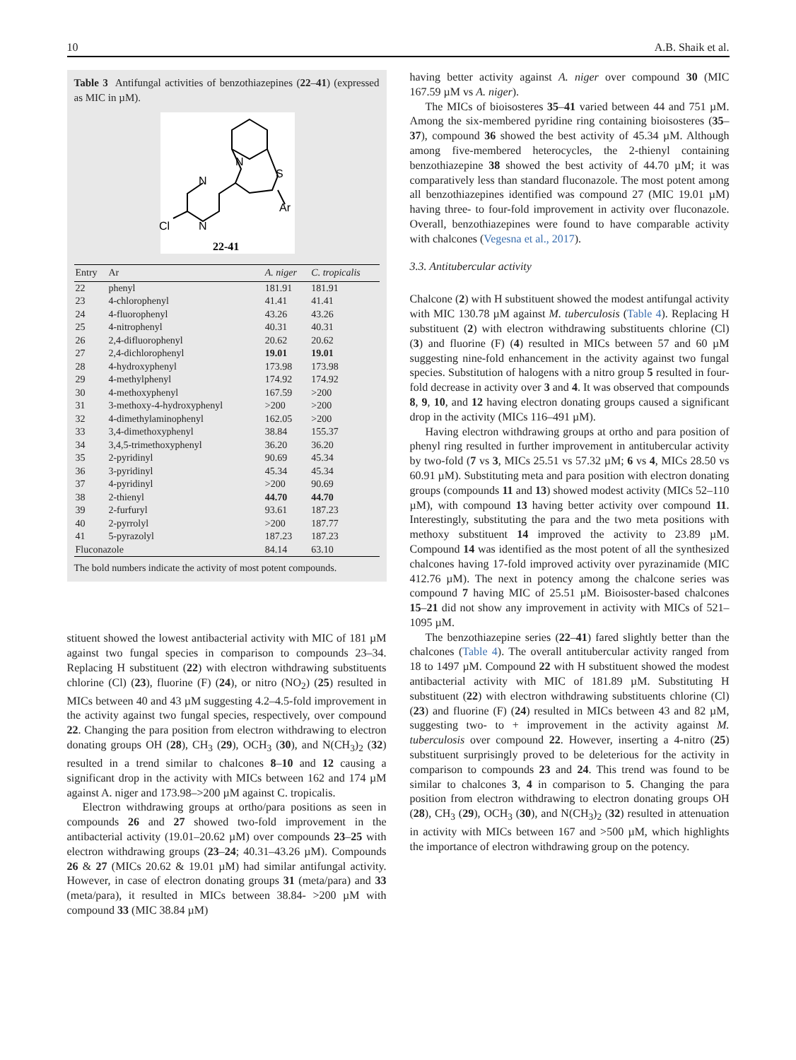10 A.B. Shaik et al.
Table 3 Antifungal activities of benzothiazepines (22–41) (expressed as MIC in µM).
N
S
Ar
N
N
Cl
22-41
| Entry | Ar | A. niger | C. tropicalis |
| --- | --- | --- | --- |
| 22 | phenyl | 181.91 | 181.91 |
| 23 | 4-chlorophenyl | 41.41 | 41.41 |
| 24 | 4-fluorophenyl | 43.26 | 43.26 |
| 25 | 4-nitrophenyl | 40.31 | 40.31 |
| 26 | 2,4-difluorophenyl | 20.62 | 20.62 |
| 27 | 2,4-dichlorophenyl | 19.01 | 19.01 |
| 28 | 4-hydroxyphenyl | 173.98 | 173.98 |
| 29 | 4-methylphenyl | 174.92 | 174.92 |
| 30 | 4-methoxyphenyl | 167.59 | >200 |
| 31 | 3-methoxy-4-hydroxyphenyl | >200 | >200 |
| 32 | 4-dimethylaminophenyl | 162.05 | >200 |
| 33 | 3,4-dimethoxyphenyl | 38.84 | 155.37 |
| 34 | 3,4,5-trimethoxyphenyl | 36.20 | 36.20 |
| 35 | 2-pyridinyl | 90.69 | 45.34 |
| 36 | 3-pyridinyl | 45.34 | 45.34 |
| 37 | 4-pyridinyl | >200 | 90.69 |
| 38 | 2-thienyl | 44.70 | 44.70 |
| 39 | 2-furfuryl | 93.61 | 187.23 |
| 40 | 2-pyrrolyl | >200 | 187.77 |
| 41 | 5-pyrazolyl | 187.23 | 187.23 |
| Fluconazole | | 84.14 | 63.10 |
The bold numbers indicate the activity of most potent compounds.
stituent showed the lowest antibacterial activity with MIC of 181 µM against two fungal species in comparison to compounds 23–34. Replacing H substituent (22) with electron withdrawing substituents chlorine (Cl) (23), fluorine (F) (24), or nitro (NO<sub>2</sub>) (25) resulted in MICs between 40 and 43 µM suggesting 4.2–4.5-fold improvement in the activity against two fungal species, respectively, over compound 22. Changing the para position from electron withdrawing to electron donating groups OH (28), CH<sub>3</sub> (29), OCH<sub>3</sub> (30), and N(CH<sub>3</sub>)<sub>2</sub> (32) resulted in a trend similar to chalcones 8–10 and 12 causing a significant drop in the activity with MICs between 162 and 174 µM against A. niger and 173.98–>200 µM against C. tropicalis.
Electron withdrawing groups at ortho/para positions as seen in compounds 26 and 27 showed two-fold improvement in the antibacterial activity (19.01–20.62 µM) over compounds 23–25 with electron withdrawing groups (23–24; 40.31–43.26 µM). Compounds 26 & 27 (MICs 20.62 & 19.01 µM) had similar antifungal activity. However, in case of electron donating groups 31 (meta/para) and 33 (meta/para), it resulted in MICs between 38.84- >200 µM with compound 33 (MIC 38.84 µM)
having better activity against A. niger over compound 30 (MIC 167.59 µM vs A. niger).
The MICs of bioisosteres 35–41 varied between 44 and 751 µM. Among the six-membered pyridine ring containing bioisosteres (35–37), compound 36 showed the best activity of 45.34 µM. Although among five-membered heterocycles, the 2-thienyl containing benzothiazepine 38 showed the best activity of 44.70 µM; it was comparatively less than standard fluconazole. The most potent among all benzothiazepines identified was compound 27 (MIC 19.01 µM) having three- to four-fold improvement in activity over fluconazole. Overall, benzothiazepines were found to have comparable activity with chalcones (Vegesna et al., 2017).
3.3. Antitubercular activity
Chalcone (2) with H substituent showed the modest antifungal activity with MIC 130.78 µM against M. tuberculosis (Table 4). Replacing H substituent (2) with electron withdrawing substituents chlorine (Cl) (3) and fluorine (F) (4) resulted in MICs between 57 and 60 µM suggesting nine-fold enhancement in the activity against two fungal species. Substitution of halogens with a nitro group 5 resulted in four-fold decrease in activity over 3 and 4. It was observed that compounds 8, 9, 10, and 12 having electron donating groups caused a significant drop in the activity (MICs 116–491 µM).
Having electron withdrawing groups at ortho and para position of phenyl ring resulted in further improvement in antitubercular activity by two-fold (7 vs 3, MICs 25.51 vs 57.32 µM; 6 vs 4, MICs 28.50 vs 60.91 µM). Substituting meta and para position with electron donating groups (compounds 11 and 13) showed modest activity (MICs 52–110 µM), with compound 13 having better activity over compound 11. Interestingly, substituting the para and the two meta positions with methoxy substituent 14 improved the activity to 23.89 µM. Compound 14 was identified as the most potent of all the synthesized chalcones having 17-fold improved activity over pyrazinamide (MIC 412.76 µM). The next in potency among the chalcone series was compound 7 having MIC of 25.51 µM. Bioisoster-based chalcones 15–21 did not show any improvement in activity with MICs of 521–1095 µM.
The benzothiazepine series (22–41) fared slightly better than the chalcones (Table 4). The overall antitubercular activity ranged from 18 to 1497 µM. Compound 22 with H substituent showed the modest antibacterial activity with MIC of 181.89 µM. Substituting H substituent (22) with electron withdrawing substituents chlorine (Cl) (23) and fluorine (F) (24) resulted in MICs between 43 and 82 µM, suggesting two- to + improvement in the activity against M. tuberculosis over compound 22. However, inserting a 4-nitro (25) substituent surprisingly proved to be deleterious for the activity in comparison to compounds 23 and 24. This trend was found to be similar to chalcones 3, 4 in comparison to 5. Changing the para position from electron withdrawing to electron donating groups OH (28), CH<sub>3</sub> (29), OCH<sub>3</sub> (30), and N(CH<sub>3</sub>)<sub>2</sub> (32) resulted in attenuation in activity with MICs between 167 and >500 µM, which highlights the importance of electron withdrawing group on the potency.